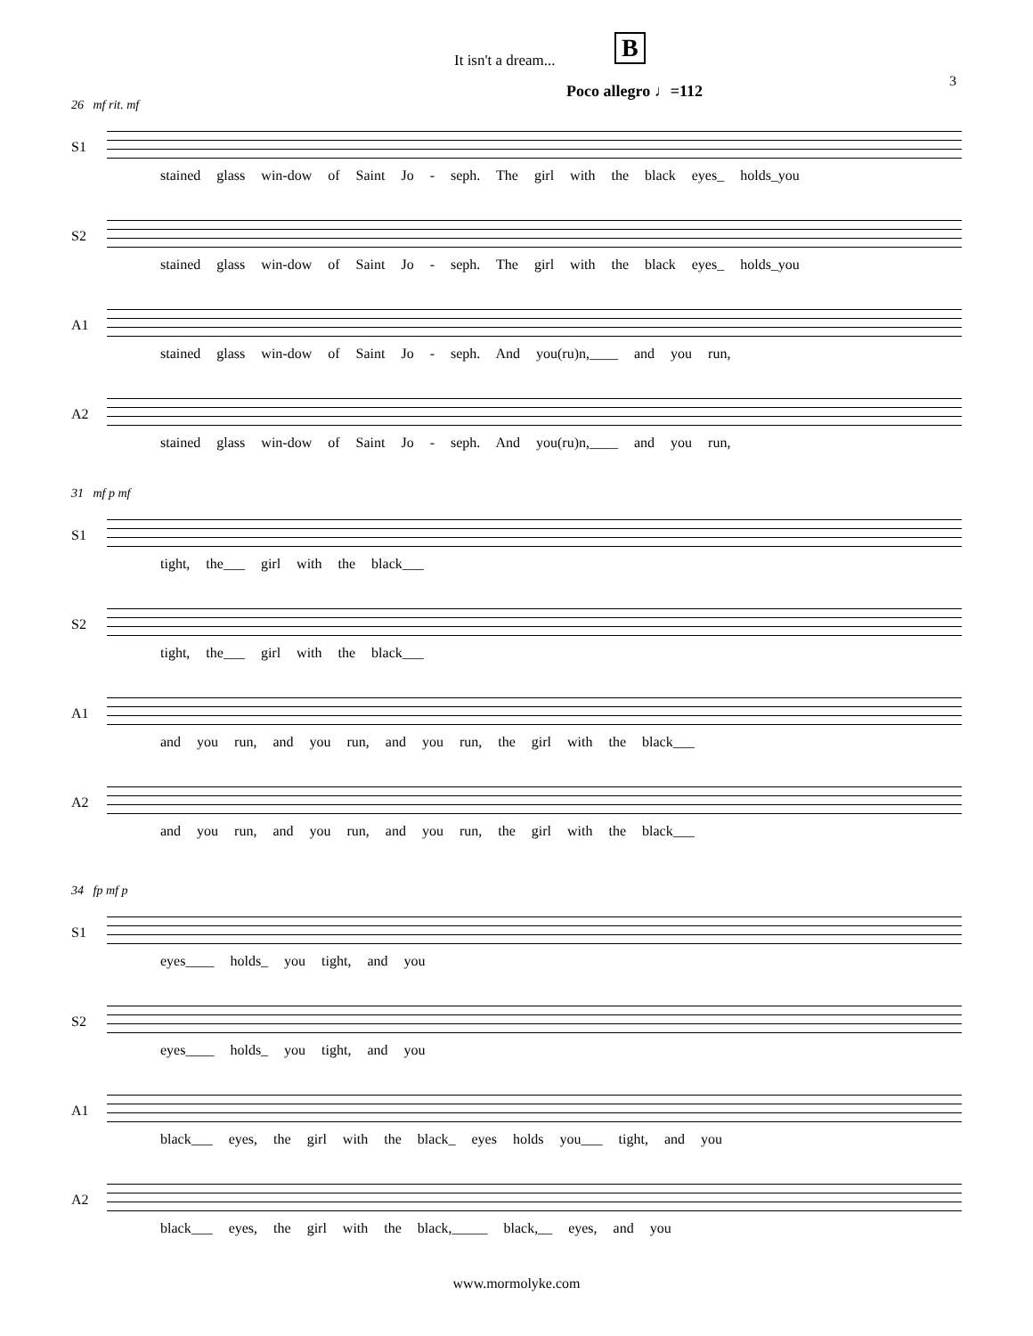It isn't a dream... B
3
Poco allegro ♩=112
26 mf rit. mf
S1
stained glass win-dow of Saint Jo - seph. The girl with the black eyes_ holds_you
S2
stained glass win-dow of Saint Jo - seph. The girl with the black eyes_ holds_you
A1
stained glass win-dow of Saint Jo - seph. And you(ru)n,____ and you run,
A2
stained glass win-dow of Saint Jo - seph. And you(ru)n,____ and you run,
31 mf p mf
S1
tight, the___ girl with the black___
S2
tight, the___ girl with the black___
A1
and you run, and you run, and you run, the girl with the black___
A2
and you run, and you run, and you run, the girl with the black___
34 fp mf p
S1
eyes____ holds_ you tight, and you
S2
eyes____ holds_ you tight, and you
A1
black___ eyes, the girl with the black_ eyes holds you___ tight, and you
A2
black___ eyes, the girl with the black,_____ black,__ eyes, and you
www.mormolyke.com